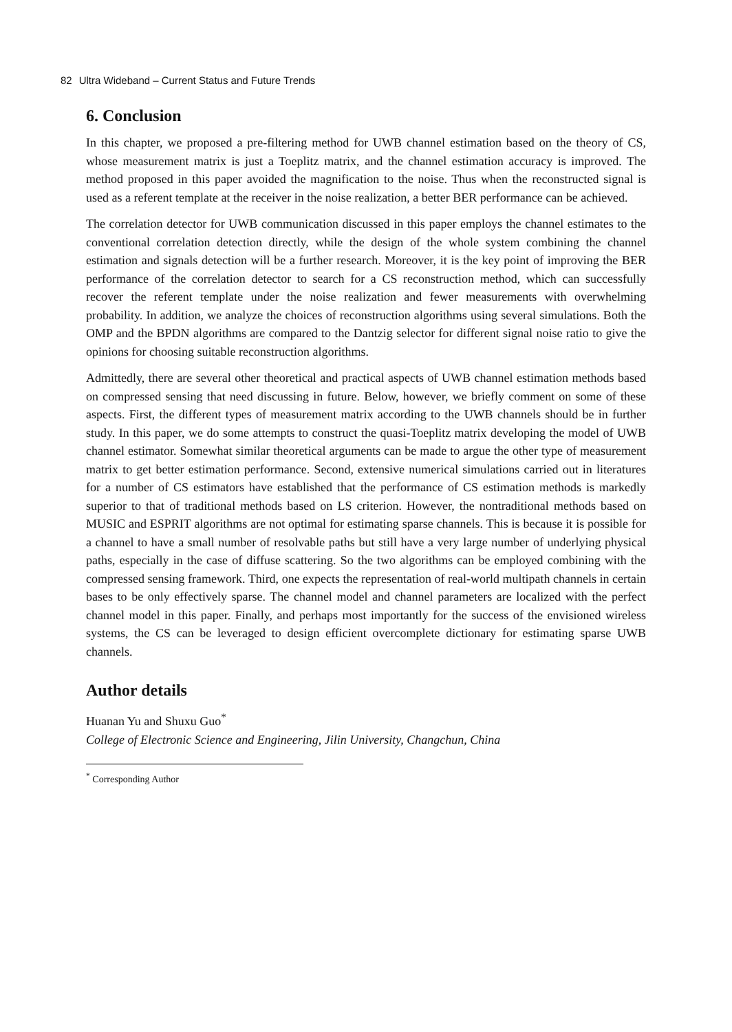82 Ultra Wideband – Current Status and Future Trends
6. Conclusion
In this chapter, we proposed a pre-filtering method for UWB channel estimation based on the theory of CS, whose measurement matrix is just a Toeplitz matrix, and the channel estimation accuracy is improved. The method proposed in this paper avoided the magnification to the noise. Thus when the reconstructed signal is used as a referent template at the receiver in the noise realization, a better BER performance can be achieved.
The correlation detector for UWB communication discussed in this paper employs the channel estimates to the conventional correlation detection directly, while the design of the whole system combining the channel estimation and signals detection will be a further research. Moreover, it is the key point of improving the BER performance of the correlation detector to search for a CS reconstruction method, which can successfully recover the referent template under the noise realization and fewer measurements with overwhelming probability. In addition, we analyze the choices of reconstruction algorithms using several simulations. Both the OMP and the BPDN algorithms are compared to the Dantzig selector for different signal noise ratio to give the opinions for choosing suitable reconstruction algorithms.
Admittedly, there are several other theoretical and practical aspects of UWB channel estimation methods based on compressed sensing that need discussing in future. Below, however, we briefly comment on some of these aspects. First, the different types of measurement matrix according to the UWB channels should be in further study. In this paper, we do some attempts to construct the quasi-Toeplitz matrix developing the model of UWB channel estimator. Somewhat similar theoretical arguments can be made to argue the other type of measurement matrix to get better estimation performance. Second, extensive numerical simulations carried out in literatures for a number of CS estimators have established that the performance of CS estimation methods is markedly superior to that of traditional methods based on LS criterion. However, the nontraditional methods based on MUSIC and ESPRIT algorithms are not optimal for estimating sparse channels. This is because it is possible for a channel to have a small number of resolvable paths but still have a very large number of underlying physical paths, especially in the case of diffuse scattering. So the two algorithms can be employed combining with the compressed sensing framework. Third, one expects the representation of real-world multipath channels in certain bases to be only effectively sparse. The channel model and channel parameters are localized with the perfect channel model in this paper. Finally, and perhaps most importantly for the success of the envisioned wireless systems, the CS can be leveraged to design efficient overcomplete dictionary for estimating sparse UWB channels.
Author details
Huanan Yu and Shuxu Guo<sup>*</sup>
College of Electronic Science and Engineering, Jilin University, Changchun, China
<sup>*</sup> Corresponding Author